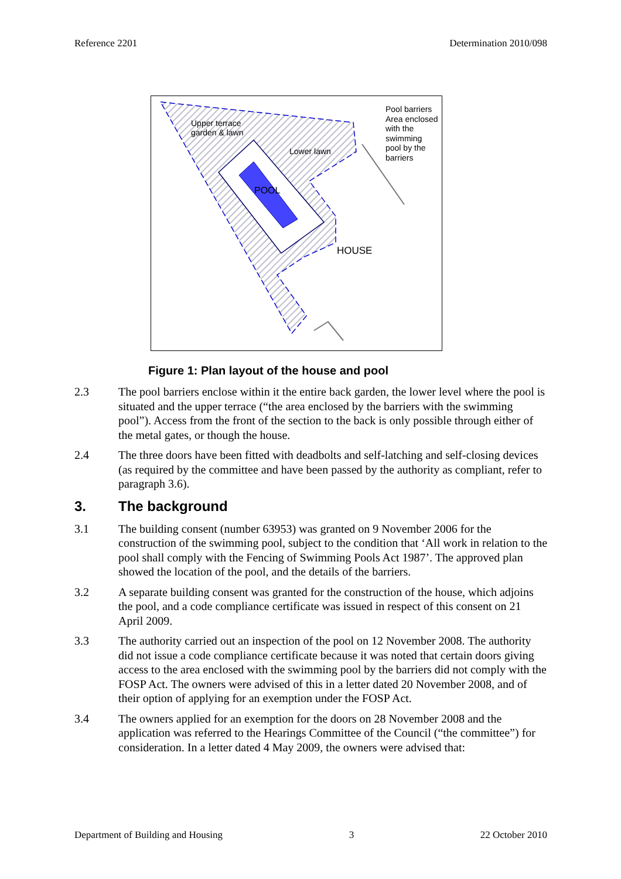Reference 2201 Determination 2010/098
Upper terrace
garden & lawn
Lower lawn
POOL
HOUSE
Pool barriers
Area enclosed with the swimming pool by the barriers
Figure 1: Plan layout of the house and pool
2.3 The pool barriers enclose within it the entire back garden, the lower level where the pool is situated and the upper terrace (“the area enclosed by the barriers with the swimming pool”). Access from the front of the section to the back is only possible through either of the metal gates, or though the house.
2.4 The three doors have been fitted with deadbolts and self-latching and self-closing devices (as required by the committee and have been passed by the authority as compliant, refer to paragraph 3.6).
3. The background
3.1 The building consent (number 63953) was granted on 9 November 2006 for the construction of the swimming pool, subject to the condition that ‘All work in relation to the pool shall comply with the Fencing of Swimming Pools Act 1987’. The approved plan showed the location of the pool, and the details of the barriers.
3.2 A separate building consent was granted for the construction of the house, which adjoins the pool, and a code compliance certificate was issued in respect of this consent on 21 April 2009.
3.3 The authority carried out an inspection of the pool on 12 November 2008. The authority did not issue a code compliance certificate because it was noted that certain doors giving access to the area enclosed with the swimming pool by the barriers did not comply with the FOSP Act. The owners were advised of this in a letter dated 20 November 2008, and of their option of applying for an exemption under the FOSP Act.
3.4 The owners applied for an exemption for the doors on 28 November 2008 and the application was referred to the Hearings Committee of the Council (“the committee”) for consideration. In a letter dated 4 May 2009, the owners were advised that:
Department of Building and Housing 3 22 October 2010